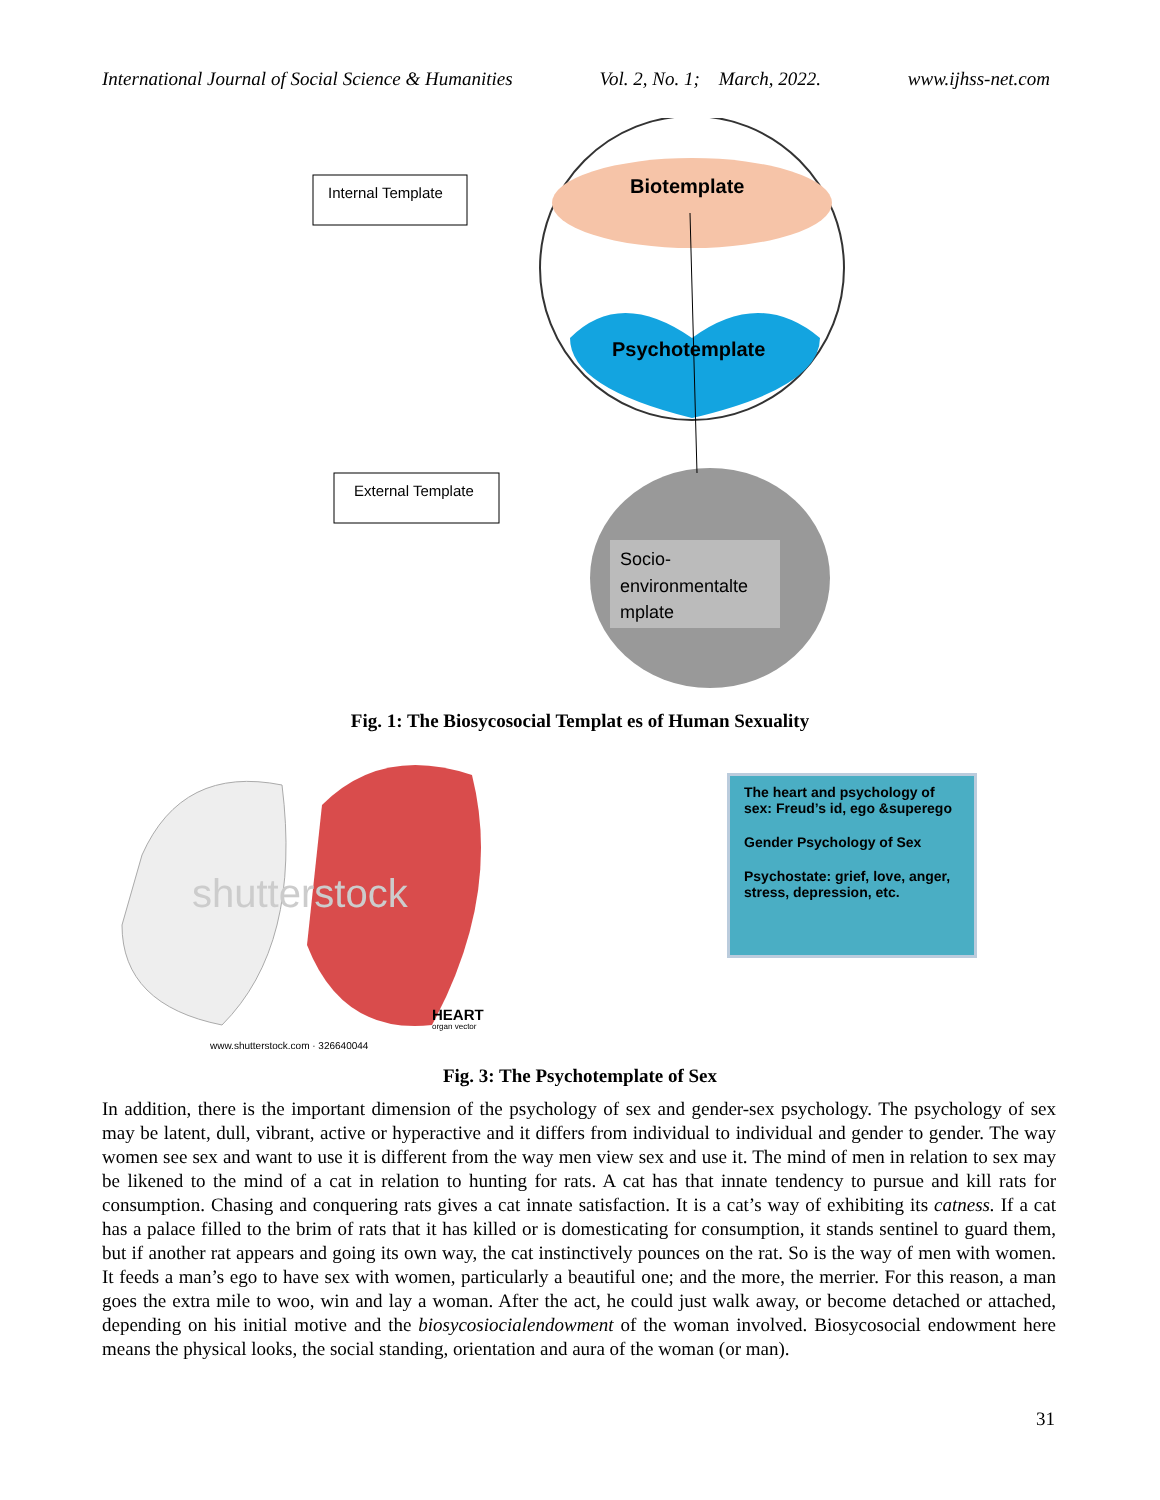International Journal of Social Science & Humanities Vol. 2, No. 1; March, 2022. www.ijhss-net.com
Internal Template
External Template
Biotemplate
Psychotemplate
Socio-
environmentalte
mplate
Fig. 1: The Biosycosocial Templat es of Human Sexuality
shutterstock
HEART
organ vector
www.shutterstock.com · 326640044
The heart and psychology of sex: Freud’s id, ego &superego
Gender Psychology of Sex
Psychostate: grief, love, anger, stress, depression, etc.
Fig. 3: The Psychotemplate of Sex
In addition, there is the important dimension of the psychology of sex and gender-sex psychology. The psychology of sex may be latent, dull, vibrant, active or hyperactive and it differs from individual to individual and gender to gender. The way women see sex and want to use it is different from the way men view sex and use it. The mind of men in relation to sex may be likened to the mind of a cat in relation to hunting for rats. A cat has that innate tendency to pursue and kill rats for consumption. Chasing and conquering rats gives a cat innate satisfaction. It is a cat’s way of exhibiting its catness. If a cat has a palace filled to the brim of rats that it has killed or is domesticating for consumption, it stands sentinel to guard them, but if another rat appears and going its own way, the cat instinctively pounces on the rat. So is the way of men with women. It feeds a man’s ego to have sex with women, particularly a beautiful one; and the more, the merrier. For this reason, a man goes the extra mile to woo, win and lay a woman. After the act, he could just walk away, or become detached or attached, depending on his initial motive and the biosycosiocialendowment of the woman involved. Biosycosocial endowment here means the physical looks, the social standing, orientation and aura of the woman (or man).
31